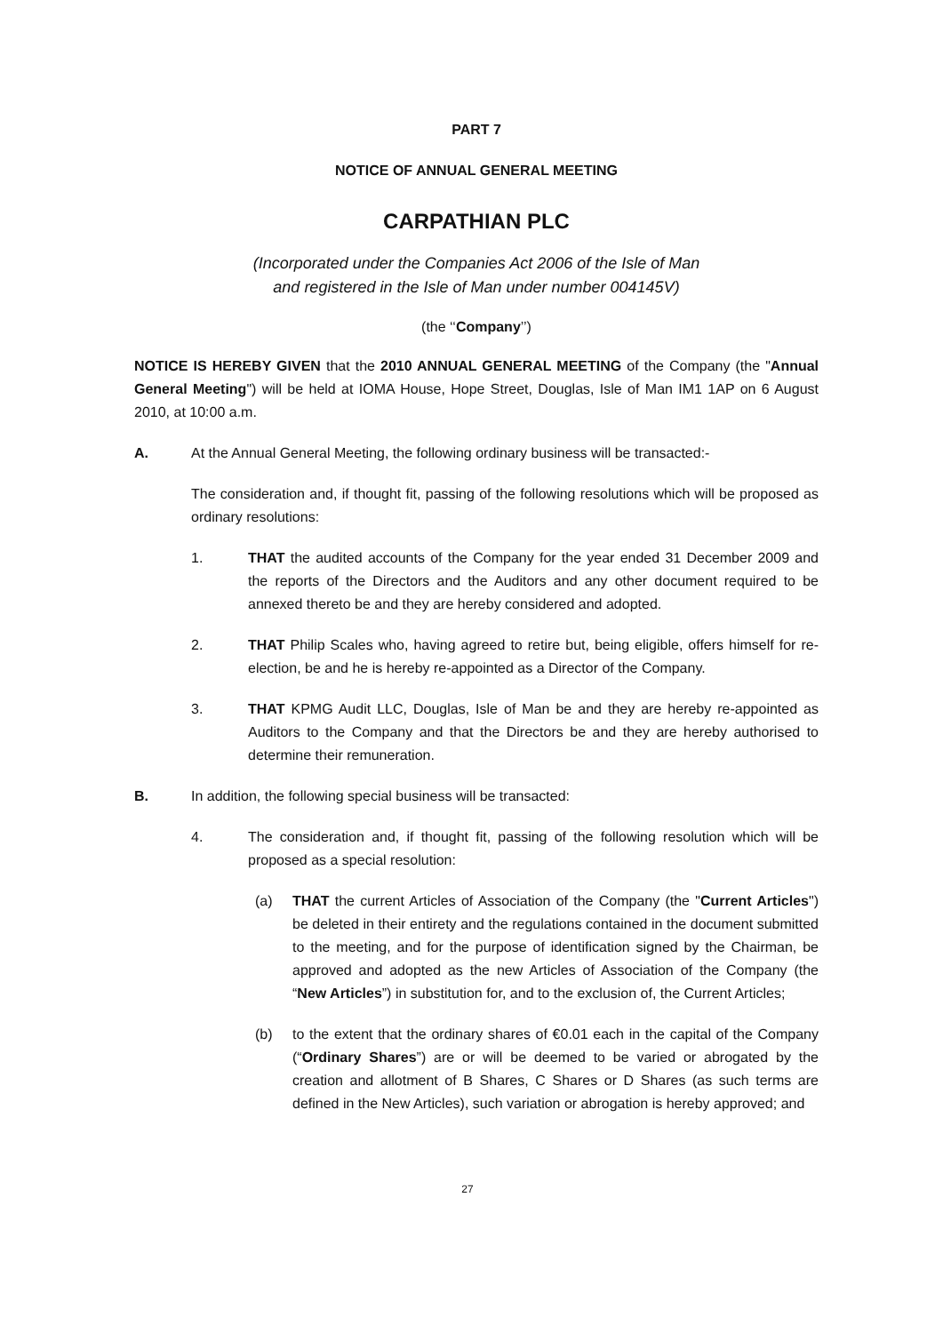PART 7
NOTICE OF ANNUAL GENERAL MEETING
CARPATHIAN PLC
(Incorporated under the Companies Act 2006 of the Isle of Man
and registered in the Isle of Man under number 004145V)
(the ‘‘Company’’)
NOTICE IS HEREBY GIVEN that the 2010 ANNUAL GENERAL MEETING of the Company (the "Annual General Meeting") will be held at IOMA House, Hope Street, Douglas, Isle of Man IM1 1AP on 6 August 2010, at 10:00 a.m.
A. At the Annual General Meeting, the following ordinary business will be transacted:-
The consideration and, if thought fit, passing of the following resolutions which will be proposed as ordinary resolutions:
1. THAT the audited accounts of the Company for the year ended 31 December 2009 and the reports of the Directors and the Auditors and any other document required to be annexed thereto be and they are hereby considered and adopted.
2. THAT Philip Scales who, having agreed to retire but, being eligible, offers himself for re-election, be and he is hereby re-appointed as a Director of the Company.
3. THAT KPMG Audit LLC, Douglas, Isle of Man be and they are hereby re-appointed as Auditors to the Company and that the Directors be and they are hereby authorised to determine their remuneration.
B. In addition, the following special business will be transacted:
4. The consideration and, if thought fit, passing of the following resolution which will be proposed as a special resolution:
(a) THAT the current Articles of Association of the Company (the "Current Articles") be deleted in their entirety and the regulations contained in the document submitted to the meeting, and for the purpose of identification signed by the Chairman, be approved and adopted as the new Articles of Association of the Company (the “New Articles”) in substitution for, and to the exclusion of, the Current Articles;
(b) to the extent that the ordinary shares of €0.01 each in the capital of the Company (“Ordinary Shares”) are or will be deemed to be varied or abrogated by the creation and allotment of B Shares, C Shares or D Shares (as such terms are defined in the New Articles), such variation or abrogation is hereby approved; and
27